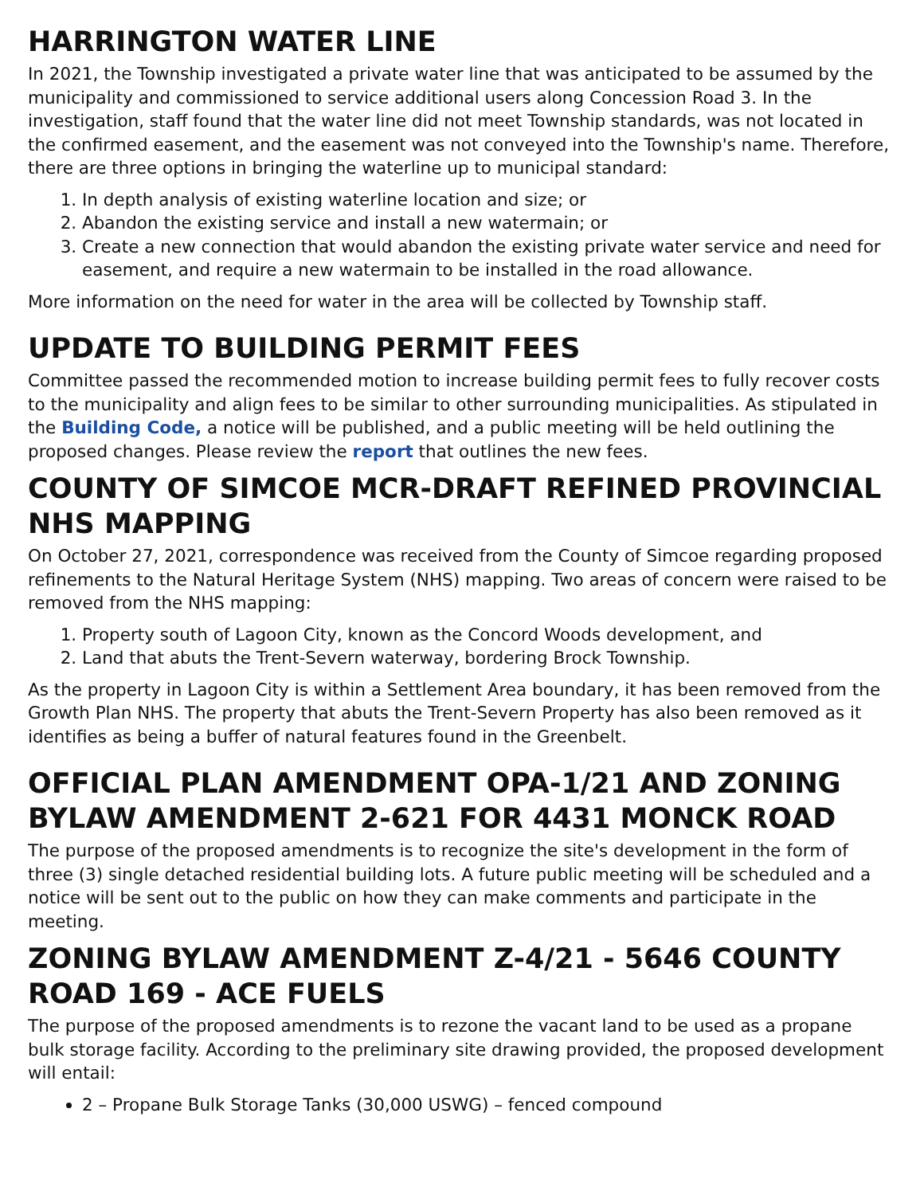HARRINGTON WATER LINE
In 2021, the Township investigated a private water line that was anticipated to be assumed by the municipality and commissioned to service additional users along Concession Road 3. In the investigation, staff found that the water line did not meet Township standards, was not located in the confirmed easement, and the easement was not conveyed into the Township's name. Therefore, there are three options in bringing the waterline up to municipal standard:
1. In depth analysis of existing waterline location and size; or
2. Abandon the existing service and install a new watermain; or
3. Create a new connection that would abandon the existing private water service and need for easement, and require a new watermain to be installed in the road allowance.
More information on the need for water in the area will be collected by Township staff.
UPDATE TO BUILDING PERMIT FEES
Committee passed the recommended motion to increase building permit fees to fully recover costs to the municipality and align fees to be similar to other surrounding municipalities. As stipulated in the Building Code, a notice will be published, and a public meeting will be held outlining the proposed changes. Please review the report that outlines the new fees.
COUNTY OF SIMCOE MCR-DRAFT REFINED PROVINCIAL NHS MAPPING
On October 27, 2021, correspondence was received from the County of Simcoe regarding proposed refinements to the Natural Heritage System (NHS) mapping. Two areas of concern were raised to be removed from the NHS mapping:
1. Property south of Lagoon City, known as the Concord Woods development, and
2. Land that abuts the Trent-Severn waterway, bordering Brock Township.
As the property in Lagoon City is within a Settlement Area boundary, it has been removed from the Growth Plan NHS. The property that abuts the Trent-Severn Property has also been removed as it identifies as being a buffer of natural features found in the Greenbelt.
OFFICIAL PLAN AMENDMENT OPA-1/21 AND ZONING BYLAW AMENDMENT 2-621 FOR 4431 MONCK ROAD
The purpose of the proposed amendments is to recognize the site's development in the form of three (3) single detached residential building lots. A future public meeting will be scheduled and a notice will be sent out to the public on how they can make comments and participate in the meeting.
ZONING BYLAW AMENDMENT Z-4/21 - 5646 COUNTY ROAD 169 - ACE FUELS
The purpose of the proposed amendments is to rezone the vacant land to be used as a propane bulk storage facility. According to the preliminary site drawing provided, the proposed development will entail:
2 – Propane Bulk Storage Tanks (30,000 USWG) – fenced compound